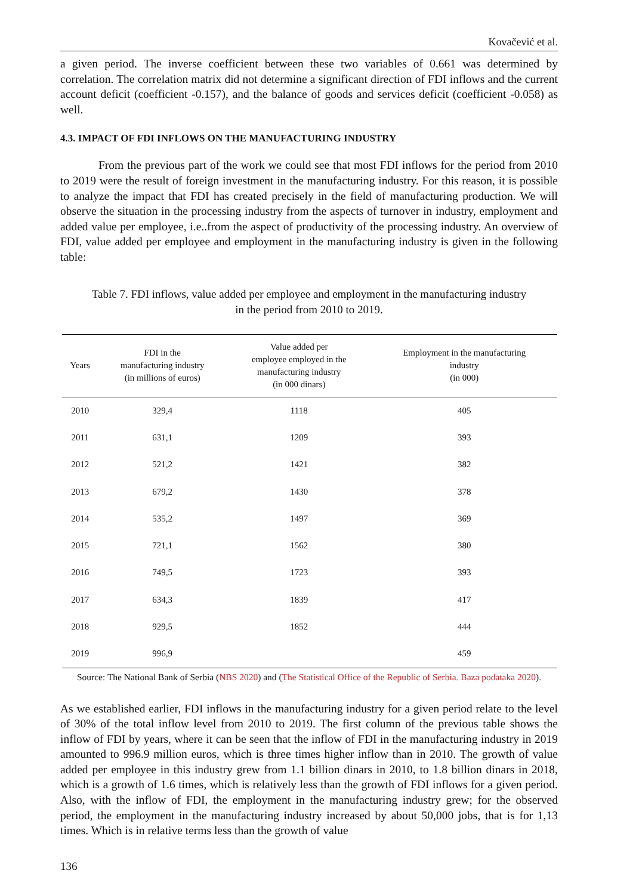Kovačević et al.
a given period. The inverse coefficient between these two variables of 0.661 was determined by correlation. The correlation matrix did not determine a significant direction of FDI inflows and the current account deficit (coefficient -0.157), and the balance of goods and services deficit (coefficient -0.058) as well.
4.3. IMPACT OF FDI INFLOWS ON THE MANUFACTURING INDUSTRY
From the previous part of the work we could see that most FDI inflows for the period from 2010 to 2019 were the result of foreign investment in the manufacturing industry. For this reason, it is possible to analyze the impact that FDI has created precisely in the field of manufacturing production. We will observe the situation in the processing industry from the aspects of turnover in industry, employment and added value per employee, i.e..from the aspect of productivity of the processing industry. An overview of FDI, value added per employee and employment in the manufacturing industry is given in the following table:
Table 7. FDI inflows, value added per employee and employment in the manufacturing industry
in the period from 2010 to 2019.
| Years | FDI in the manufacturing industry (in millions of euros) | Value added per employee employed in the manufacturing industry (in 000 dinars) | Employment in the manufacturing industry (in 000) |
| --- | --- | --- | --- |
| 2010 | 329,4 | 1118 | 405 |
| 2011 | 631,1 | 1209 | 393 |
| 2012 | 521,2 | 1421 | 382 |
| 2013 | 679,2 | 1430 | 378 |
| 2014 | 535,2 | 1497 | 369 |
| 2015 | 721,1 | 1562 | 380 |
| 2016 | 749,5 | 1723 | 393 |
| 2017 | 634,3 | 1839 | 417 |
| 2018 | 929,5 | 1852 | 444 |
| 2019 | 996,9 | | 459 |
Source: The National Bank of Serbia (NBS 2020) and (The Statistical Office of the Republic of Serbia. Baza podataka 2020).
As we established earlier, FDI inflows in the manufacturing industry for a given period relate to the level of 30% of the total inflow level from 2010 to 2019. The first column of the previous table shows the inflow of FDI by years, where it can be seen that the inflow of FDI in the manufacturing industry in 2019 amounted to 996.9 million euros, which is three times higher inflow than in 2010. The growth of value added per employee in this industry grew from 1.1 billion dinars in 2010, to 1.8 billion dinars in 2018, which is a growth of 1.6 times, which is relatively less than the growth of FDI inflows for a given period. Also, with the inflow of FDI, the employment in the manufacturing industry grew; for the observed period, the employment in the manufacturing industry increased by about 50,000 jobs, that is for 1,13 times. Which is in relative terms less than the growth of value
136